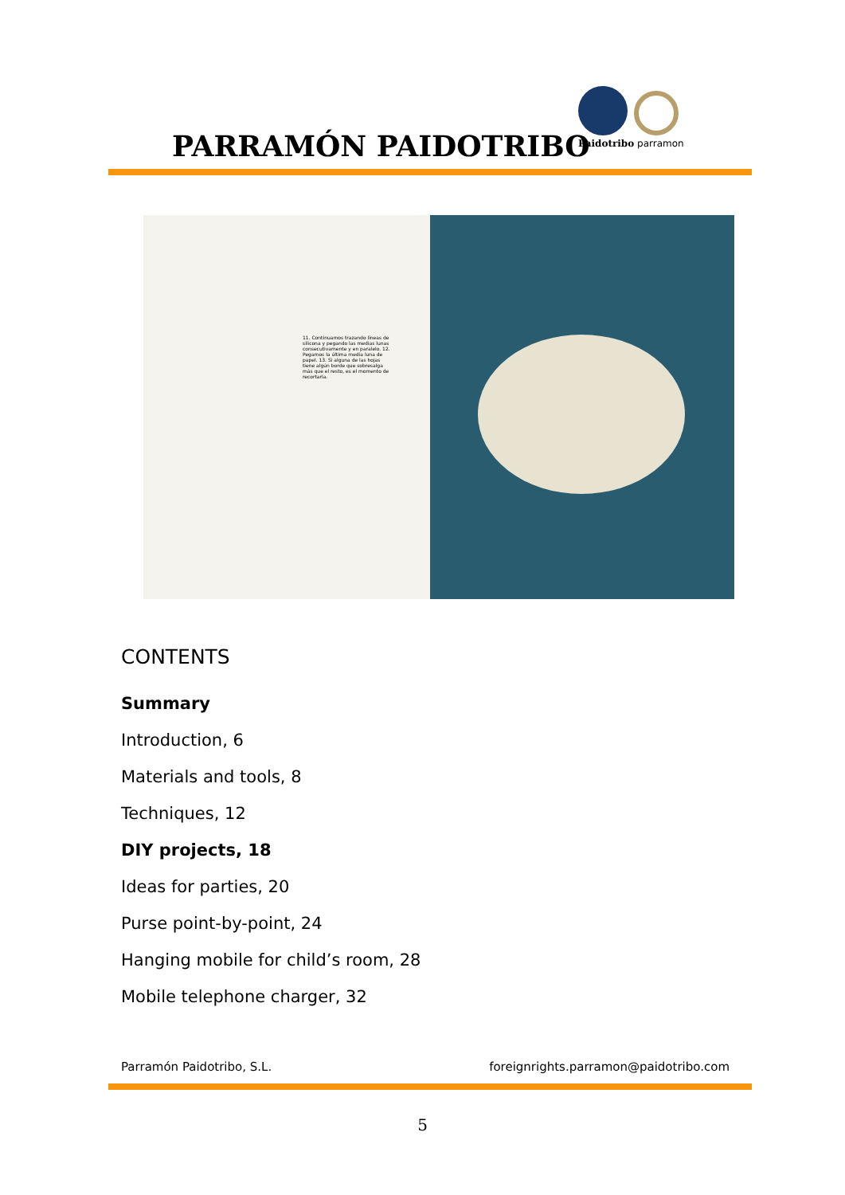PARRAMÓN PAIDOTRIBO
Paidotribo parramon
11. Continuamos trazando líneas de silicona y pegando las medias lunas consecutivamente y en paralelo. 12. Pegamos la última media luna de papel. 13. Si alguna de las hojas tiene algún borde que sobresalga más que el resto, es el momento de recortarla.
CONTENTS
Summary
Introduction, 6
Materials and tools, 8
Techniques, 12
DIY projects, 18
Ideas for parties, 20
Purse point-by-point, 24
Hanging mobile for child’s room, 28
Mobile telephone charger, 32
Parramón Paidotribo, S.L. foreignrights.parramon@paidotribo.com
5